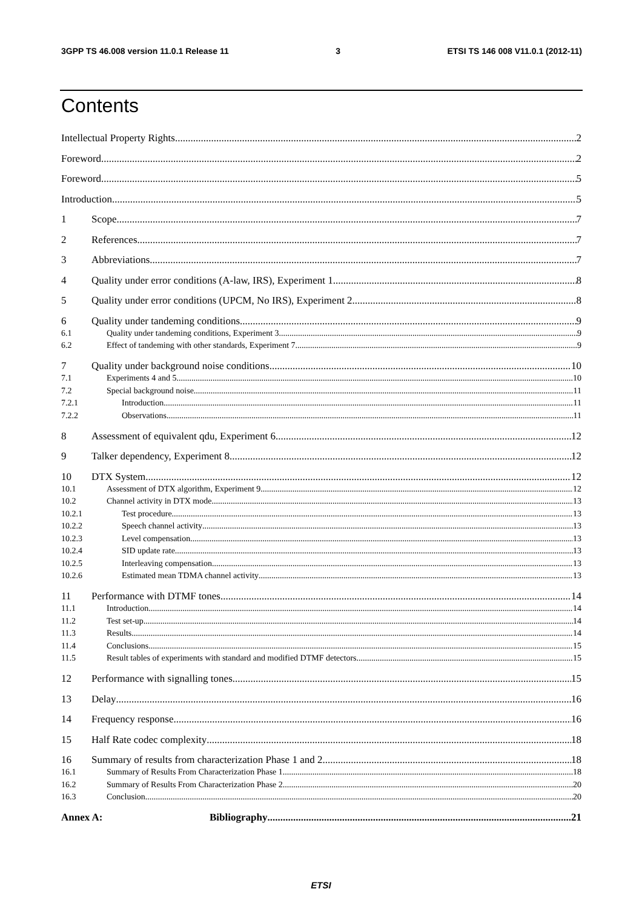3GPP TS 46.008 version 11.0.1 Release 11 3 ETSI TS 146 008 V11.0.1 (2012-11)
Contents
Intellectual Property Rights 2
Foreword 2
Foreword 5
Introduction 5
1 Scope 7
2 References 7
3 Abbreviations 7
4 Quality under error conditions (A-law, IRS), Experiment 1 8
5 Quality under error conditions (UPCM, No IRS), Experiment 2 8
6 Quality under tandeming conditions 9
6.1 Quality under tandeming conditions, Experiment 3 9
6.2 Effect of tandeming with other standards, Experiment 7 9
7 Quality under background noise conditions 10
7.1 Experiments 4 and 5 10
7.2 Special background noise 11
7.2.1 Introduction 11
7.2.2 Observations 11
8 Assessment of equivalent qdu, Experiment 6 12
9 Talker dependency, Experiment 8 12
10 DTX System 12
10.1 Assessment of DTX algorithm, Experiment 9 12
10.2 Channel activity in DTX mode 13
10.2.1 Test procedure 13
10.2.2 Speech channel activity 13
10.2.3 Level compensation 13
10.2.4 SID update rate 13
10.2.5 Interleaving compensation 13
10.2.6 Estimated mean TDMA channel activity 13
11 Performance with DTMF tones 14
11.1 Introduction 14
11.2 Test set-up 14
11.3 Results 14
11.4 Conclusions 15
11.5 Result tables of experiments with standard and modified DTMF detectors 15
12 Performance with signalling tones 15
13 Delay 16
14 Frequency response 16
15 Half Rate codec complexity 18
16 Summary of results from characterization Phase 1 and 2 18
16.1 Summary of Results From Characterization Phase 1 18
16.2 Summary of Results From Characterization Phase 2 20
16.3 Conclusion 20
Annex A: Bibliography 21
ETSI